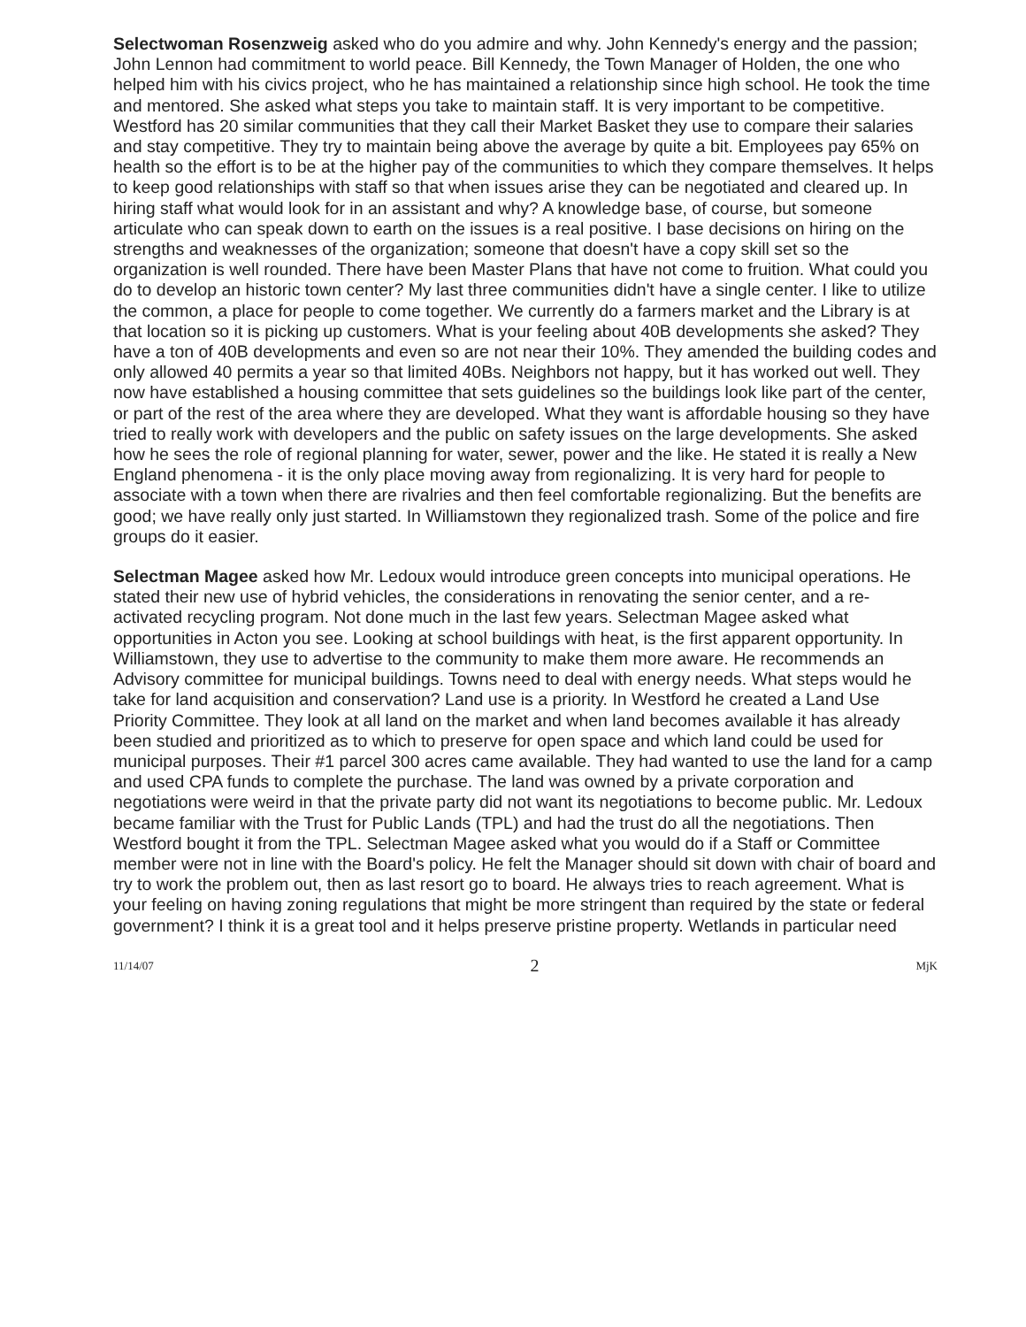Selectwoman Rosenzweig asked who do you admire and why. John Kennedy's energy and the passion; John Lennon had commitment to world peace. Bill Kennedy, the Town Manager of Holden, the one who helped him with his civics project, who he has maintained a relationship since high school. He took the time and mentored. She asked what steps you take to maintain staff. It is very important to be competitive. Westford has 20 similar communities that they call their Market Basket they use to compare their salaries and stay competitive. They try to maintain being above the average by quite a bit. Employees pay 65% on health so the effort is to be at the higher pay of the communities to which they compare themselves. It helps to keep good relationships with staff so that when issues arise they can be negotiated and cleared up. In hiring staff what would look for in an assistant and why? A knowledge base, of course, but someone articulate who can speak down to earth on the issues is a real positive. I base decisions on hiring on the strengths and weaknesses of the organization; someone that doesn't have a copy skill set so the organization is well rounded. There have been Master Plans that have not come to fruition. What could you do to develop an historic town center? My last three communities didn't have a single center. I like to utilize the common, a place for people to come together. We currently do a farmers market and the Library is at that location so it is picking up customers. What is your feeling about 40B developments she asked? They have a ton of 40B developments and even so are not near their 10%. They amended the building codes and only allowed 40 permits a year so that limited 40Bs. Neighbors not happy, but it has worked out well. They now have established a housing committee that sets guidelines so the buildings look like part of the center, or part of the rest of the area where they are developed. What they want is affordable housing so they have tried to really work with developers and the public on safety issues on the large developments. She asked how he sees the role of regional planning for water, sewer, power and the like. He stated it is really a New England phenomena - it is the only place moving away from regionalizing. It is very hard for people to associate with a town when there are rivalries and then feel comfortable regionalizing. But the benefits are good; we have really only just started. In Williamstown they regionalized trash. Some of the police and fire groups do it easier.
Selectman Magee asked how Mr. Ledoux would introduce green concepts into municipal operations. He stated their new use of hybrid vehicles, the considerations in renovating the senior center, and a re-activated recycling program. Not done much in the last few years. Selectman Magee asked what opportunities in Acton you see. Looking at school buildings with heat, is the first apparent opportunity. In Williamstown, they use to advertise to the community to make them more aware. He recommends an Advisory committee for municipal buildings. Towns need to deal with energy needs. What steps would he take for land acquisition and conservation? Land use is a priority. In Westford he created a Land Use Priority Committee. They look at all land on the market and when land becomes available it has already been studied and prioritized as to which to preserve for open space and which land could be used for municipal purposes. Their #1 parcel 300 acres came available. They had wanted to use the land for a camp and used CPA funds to complete the purchase. The land was owned by a private corporation and negotiations were weird in that the private party did not want its negotiations to become public. Mr. Ledoux became familiar with the Trust for Public Lands (TPL) and had the trust do all the negotiations. Then Westford bought it from the TPL. Selectman Magee asked what you would do if a Staff or Committee member were not in line with the Board's policy. He felt the Manager should sit down with chair of board and try to work the problem out, then as last resort go to board. He always tries to reach agreement. What is your feeling on having zoning regulations that might be more stringent than required by the state or federal government? I think it is a great tool and it helps preserve pristine property. Wetlands in particular need
11/14/07 2 MjK